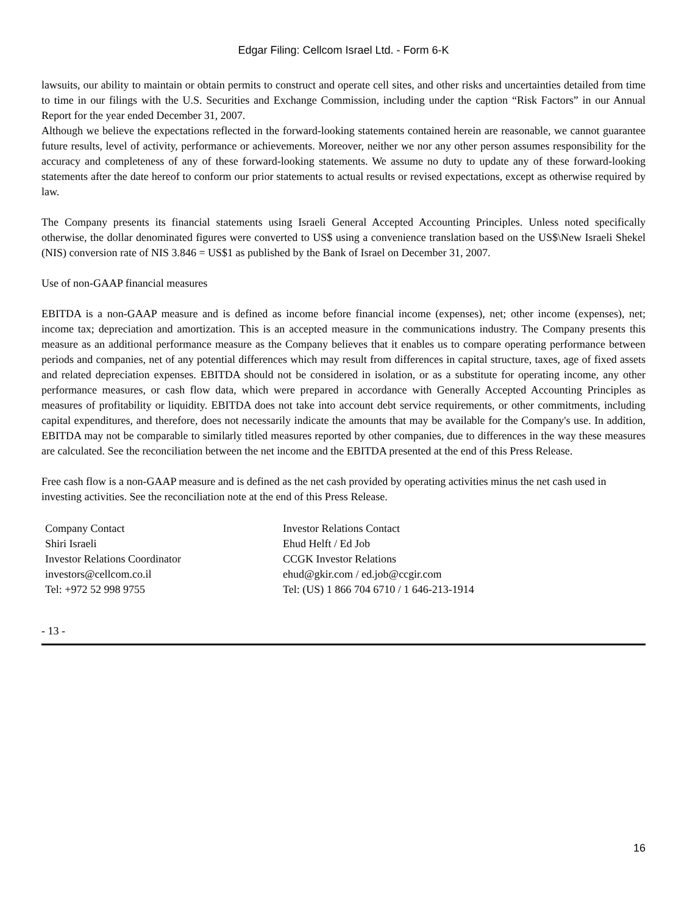Edgar Filing: Cellcom Israel Ltd. - Form 6-K
lawsuits, our ability to maintain or obtain permits to construct and operate cell sites, and other risks and uncertainties detailed from time to time in our filings with the U.S. Securities and Exchange Commission, including under the caption “Risk Factors” in our Annual Report for the year ended December 31, 2007.
Although we believe the expectations reflected in the forward-looking statements contained herein are reasonable, we cannot guarantee future results, level of activity, performance or achievements. Moreover, neither we nor any other person assumes responsibility for the accuracy and completeness of any of these forward-looking statements. We assume no duty to update any of these forward-looking statements after the date hereof to conform our prior statements to actual results or revised expectations, except as otherwise required by law.
The Company presents its financial statements using Israeli General Accepted Accounting Principles. Unless noted specifically otherwise, the dollar denominated figures were converted to US$ using a convenience translation based on the US$\New Israeli Shekel (NIS) conversion rate of NIS 3.846 = US$1 as published by the Bank of Israel on December 31, 2007.
Use of non-GAAP financial measures
EBITDA is a non-GAAP measure and is defined as income before financial income (expenses), net; other income (expenses), net; income tax; depreciation and amortization. This is an accepted measure in the communications industry. The Company presents this measure as an additional performance measure as the Company believes that it enables us to compare operating performance between periods and companies, net of any potential differences which may result from differences in capital structure, taxes, age of fixed assets and related depreciation expenses. EBITDA should not be considered in isolation, or as a substitute for operating income, any other performance measures, or cash flow data, which were prepared in accordance with Generally Accepted Accounting Principles as measures of profitability or liquidity. EBITDA does not take into account debt service requirements, or other commitments, including capital expenditures, and therefore, does not necessarily indicate the amounts that may be available for the Company's use. In addition, EBITDA may not be comparable to similarly titled measures reported by other companies, due to differences in the way these measures are calculated. See the reconciliation between the net income and the EBITDA presented at the end of this Press Release.
Free cash flow is a non-GAAP measure and is defined as the net cash provided by operating activities minus the net cash used in investing activities. See the reconciliation note at the end of this Press Release.
Company Contact
Shiri Israeli
Investor Relations Coordinator
investors@cellcom.co.il
Tel: +972 52 998 9755
Investor Relations Contact
Ehud Helft / Ed Job
CCGK Investor Relations
ehud@gkir.com / ed.job@ccgir.com
Tel: (US) 1 866 704 6710 / 1 646-213-1914
- 13 -
16